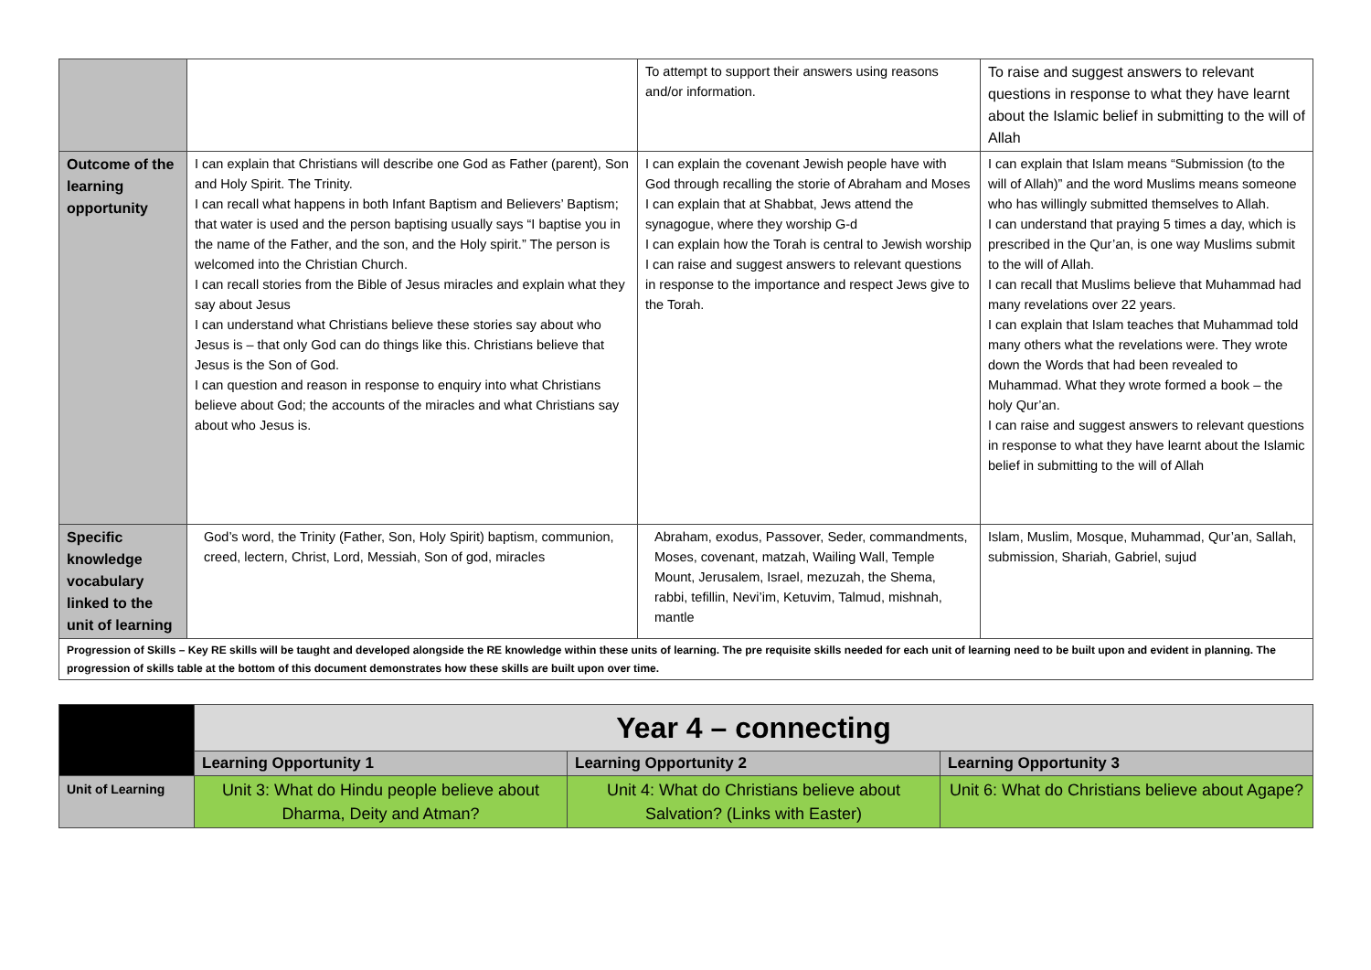| | | To attempt to support their answers using reasons and/or information. | To raise and suggest answers to relevant questions in response to what they have learnt about the Islamic belief in submitting to the will of Allah |
| Outcome of the learning opportunity | I can explain that Christians will describe one God as Father (parent), Son and Holy Spirit. The Trinity. I can recall what happens in both Infant Baptism and Believers’ Baptism; that water is used and the person baptising usually says “I baptise you in the name of the Father, and the son, and the Holy spirit.” The person is welcomed into the Christian Church. I can recall stories from the Bible of Jesus miracles and explain what they say about Jesus I can understand what Christians believe these stories say about who Jesus is – that only God can do things like this. Christians believe that Jesus is the Son of God. I can question and reason in response to enquiry into what Christians believe about God; the accounts of the miracles and what Christians say about who Jesus is. | I can explain the covenant Jewish people have with God through recalling the storie of Abraham and Moses I can explain that at Shabbat, Jews attend the synagogue, where they worship G-d I can explain how the Torah is central to Jewish worship I can raise and suggest answers to relevant questions in response to the importance and respect Jews give to the Torah. | I can explain that Islam means “Submission (to the will of Allah)” and the word Muslims means someone who has willingly submitted themselves to Allah. I can understand that praying 5 times a day, which is prescribed in the Qur’an, is one way Muslims submit to the will of Allah. I can recall that Muslims believe that Muhammad had many revelations over 22 years. I can explain that Islam teaches that Muhammad told many others what the revelations were. They wrote down the Words that had been revealed to Muhammad. What they wrote formed a book – the holy Qur’an. I can raise and suggest answers to relevant questions in response to what they have learnt about the Islamic belief in submitting to the will of Allah |
| Specific knowledge vocabulary linked to the unit of learning | God’s word, the Trinity (Father, Son, Holy Spirit) baptism, communion, creed, lectern, Christ, Lord, Messiah, Son of god, miracles | Abraham, exodus, Passover, Seder, commandments, Moses, covenant, matzah, Wailing Wall, Temple Mount, Jerusalem, Israel, mezuzah, the Shema, rabbi, tefillin, Nevi’im, Ketuvim, Talmud, mishnah, mantle | Islam, Muslim, Mosque, Muhammad, Qur’an, Sallah, submission, Shariah, Gabriel, sujud |
| Progression of Skills – Key RE skills will be taught and developed alongside the RE knowledge within these units of learning. The pre requisite skills needed for each unit of learning need to be built upon and evident in planning. The progression of skills table at the bottom of this document demonstrates how these skills are built upon over time. | | | |
| | Year 4 – connecting | | |
| | Learning Opportunity 1 | Learning Opportunity 2 | Learning Opportunity 3 |
| Unit of Learning | Unit 3: What do Hindu people believe about Dharma, Deity and Atman? | Unit 4: What do Christians believe about Salvation? (Links with Easter) | Unit 6: What do Christians believe about Agape? |